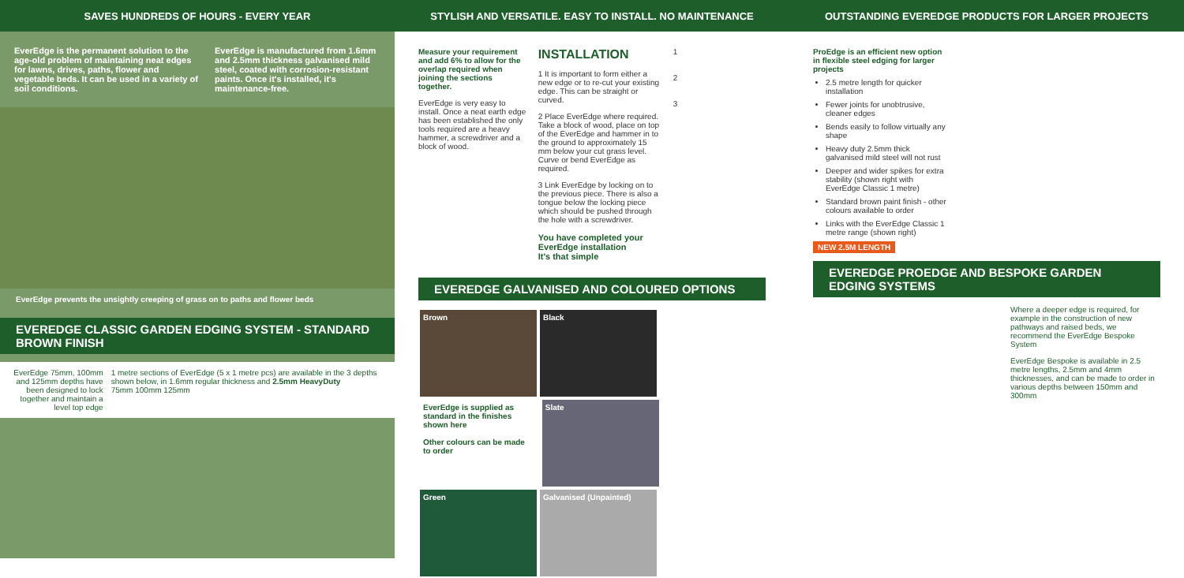SAVES HUNDREDS OF HOURS - EVERY YEAR
STYLISH AND VERSATILE. EASY TO INSTALL. NO MAINTENANCE
OUTSTANDING EVEREDGE PRODUCTS FOR LARGER PROJECTS
EverEdge is the permanent solution to the age-old problem of maintaining neat edges for lawns, drives, paths, flower and vegetable beds. It can be used in a variety of soil conditions.
EverEdge is manufactured from 1.6mm and 2.5mm thickness galvanised mild steel, coated with corrosion-resistant paints. Once it's installed, it's maintenance-free.
EverEdge prevents the unsightly creeping of grass on to paths and flower beds
EVEREDGE CLASSIC GARDEN EDGING SYSTEM - STANDARD BROWN FINISH
EverEdge 75mm, 100mm and 125mm depths have been designed to lock together and maintain a level top edge
1 metre sections of EverEdge (5 x 1 metre pcs) are available in the 3 depths shown below, in 1.6mm regular thickness and 2.5mm HeavyDuty
75mm 100mm 125mm
Measure your requirement and add 6% to allow for the overlap required when joining the sections together.
EverEdge is very easy to install. Once a neat earth edge has been established the only tools required are a heavy hammer, a screwdriver and a block of wood.
INSTALLATION
1 It is important to form either a new edge or to re-cut your existing edge. This can be straight or curved.
2 Place EverEdge where required. Take a block of wood, place on top of the EverEdge and hammer in to the ground to approximately 15 mm below your cut grass level. Curve or bend EverEdge as required.
3 Link EverEdge by locking on to the previous piece. There is also a tongue below the locking piece which should be pushed through the hole with a screwdriver.
You have completed your EverEdge installation
It's that simple
1
2
3
EVEREDGE GALVANISED AND COLOURED OPTIONS
Brown Black EverEdge is supplied as standard in the finishes shown here
Other colours can be made to order Slate Green Galvanised (Unpainted)
ProEdge is an efficient new option in flexible steel edging for larger projects
2.5 metre length for quicker installation
Fewer joints for unobtrusive, cleaner edges
Bends easily to follow virtually any shape
Heavy duty 2.5mm thick galvanised mild steel will not rust
Deeper and wider spikes for extra stability (shown right with EverEdge Classic 1 metre)
Standard brown paint finish - other colours available to order
Links with the EverEdge Classic 1 metre range (shown right)
NEW 2.5M LENGTH
EVEREDGE PROEDGE AND BESPOKE GARDEN EDGING SYSTEMS
Where a deeper edge is required, for example in the construction of new pathways and raised beds, we recommend the EverEdge Bespoke System
EverEdge Bespoke is available in 2.5 metre lengths, 2.5mm and 4mm thicknesses, and can be made to order in various depths between 150mm and 300mm